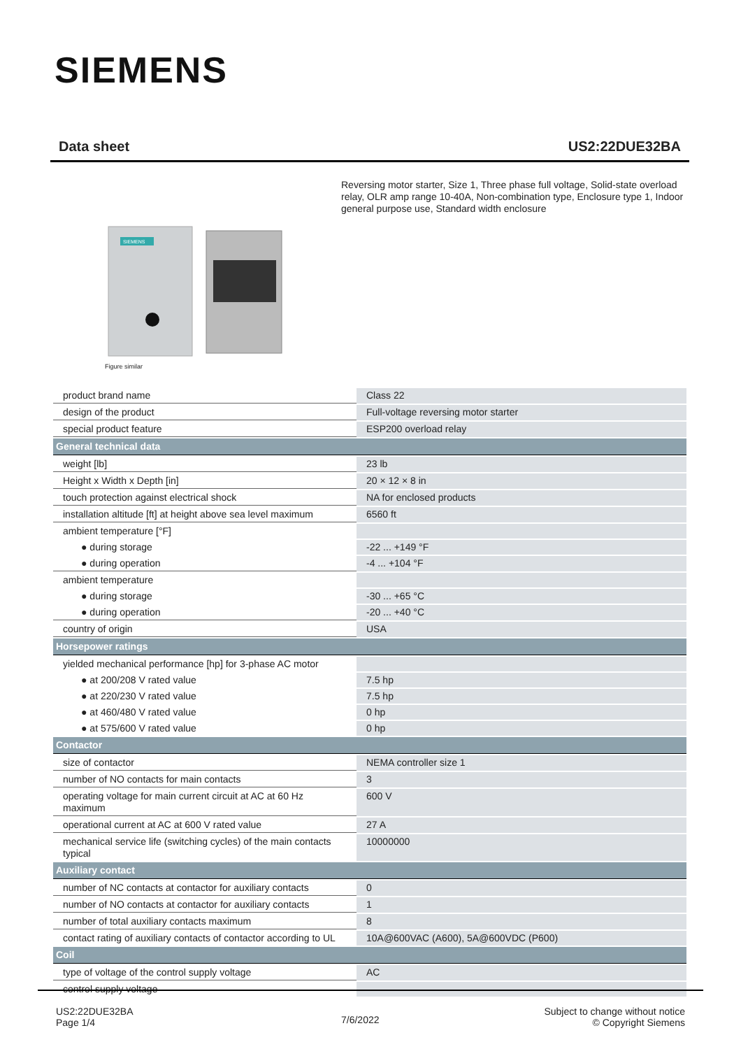SIEMENS
Data sheet US2:22DUE32BA
Reversing motor starter, Size 1, Three phase full voltage, Solid-state overload relay, OLR amp range 10-40A, Non-combination type, Enclosure type 1, Indoor general purpose use, Standard width enclosure
SIEMENS
Figure similar
| product brand name | Class 22 |
| design of the product | Full-voltage reversing motor starter |
| special product feature | ESP200 overload relay |
| General technical data | |
| weight [lb] | 23 lb |
| Height x Width x Depth [in] | 20 × 12 × 8 in |
| touch protection against electrical shock | NA for enclosed products |
| installation altitude [ft] at height above sea level maximum | 6560 ft |
| ambient temperature [°F] | |
| ● during storage | -22 ... +149 °F |
| ● during operation | -4 ... +104 °F |
| ambient temperature | |
| ● during storage | -30 ... +65 °C |
| ● during operation | -20 ... +40 °C |
| country of origin | USA |
| Horsepower ratings | |
| yielded mechanical performance [hp] for 3-phase AC motor | |
| ● at 200/208 V rated value | 7.5 hp |
| ● at 220/230 V rated value | 7.5 hp |
| ● at 460/480 V rated value | 0 hp |
| ● at 575/600 V rated value | 0 hp |
| Contactor | |
| size of contactor | NEMA controller size 1 |
| number of NO contacts for main contacts | 3 |
| operating voltage for main current circuit at AC at 60 Hz maximum | 600 V |
| operational current at AC at 600 V rated value | 27 A |
| mechanical service life (switching cycles) of the main contacts typical | 10000000 |
| Auxiliary contact | |
| number of NC contacts at contactor for auxiliary contacts | 0 |
| number of NO contacts at contactor for auxiliary contacts | 1 |
| number of total auxiliary contacts maximum | 8 |
| contact rating of auxiliary contacts of contactor according to UL | 10A@600VAC (A600), 5A@600VDC (P600) |
| Coil | |
| type of voltage of the control supply voltage | AC |
| control supply voltage | |
US2:22DUE32BA
Page 1/4
7/6/2022
Subject to change without notice
© Copyright Siemens